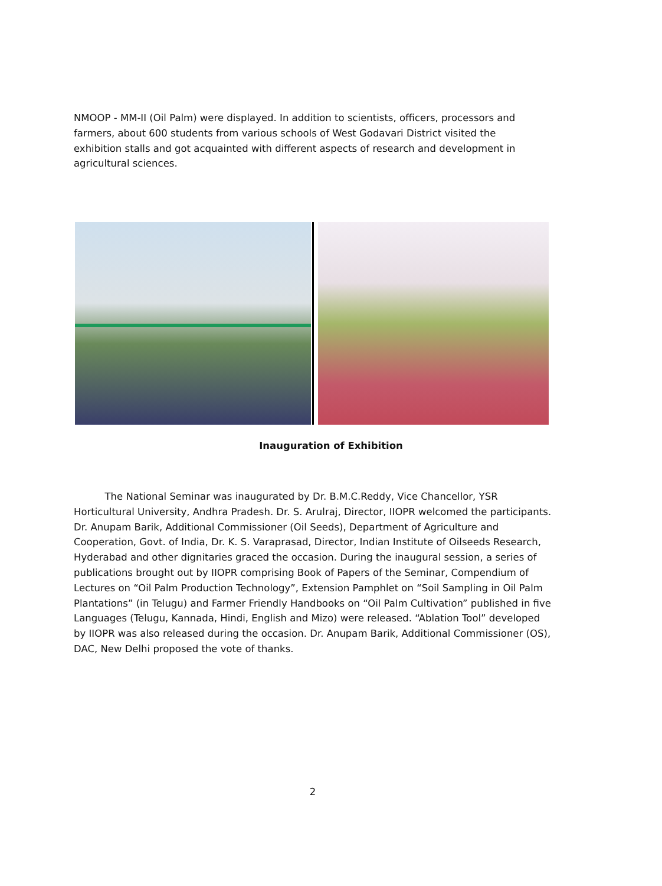NMOOP - MM-II (Oil Palm) were displayed. In addition to scientists, officers, processors and farmers, about 600 students from various schools of West Godavari District visited the exhibition stalls and got acquainted with different aspects of research and development in agricultural sciences.
Inauguration of Exhibition
The National Seminar was inaugurated by Dr. B.M.C.Reddy, Vice Chancellor, YSR Horticultural University, Andhra Pradesh. Dr. S. Arulraj, Director, IIOPR welcomed the participants. Dr. Anupam Barik, Additional Commissioner (Oil Seeds), Department of Agriculture and Cooperation, Govt. of India, Dr. K. S. Varaprasad, Director, Indian Institute of Oilseeds Research, Hyderabad and other dignitaries graced the occasion. During the inaugural session, a series of publications brought out by IIOPR comprising Book of Papers of the Seminar, Compendium of Lectures on “Oil Palm Production Technology”, Extension Pamphlet on “Soil Sampling in Oil Palm Plantations” (in Telugu) and Farmer Friendly Handbooks on “Oil Palm Cultivation” published in five Languages (Telugu, Kannada, Hindi, English and Mizo) were released. “Ablation Tool” developed by IIOPR was also released during the occasion. Dr. Anupam Barik, Additional Commissioner (OS), DAC, New Delhi proposed the vote of thanks.
2